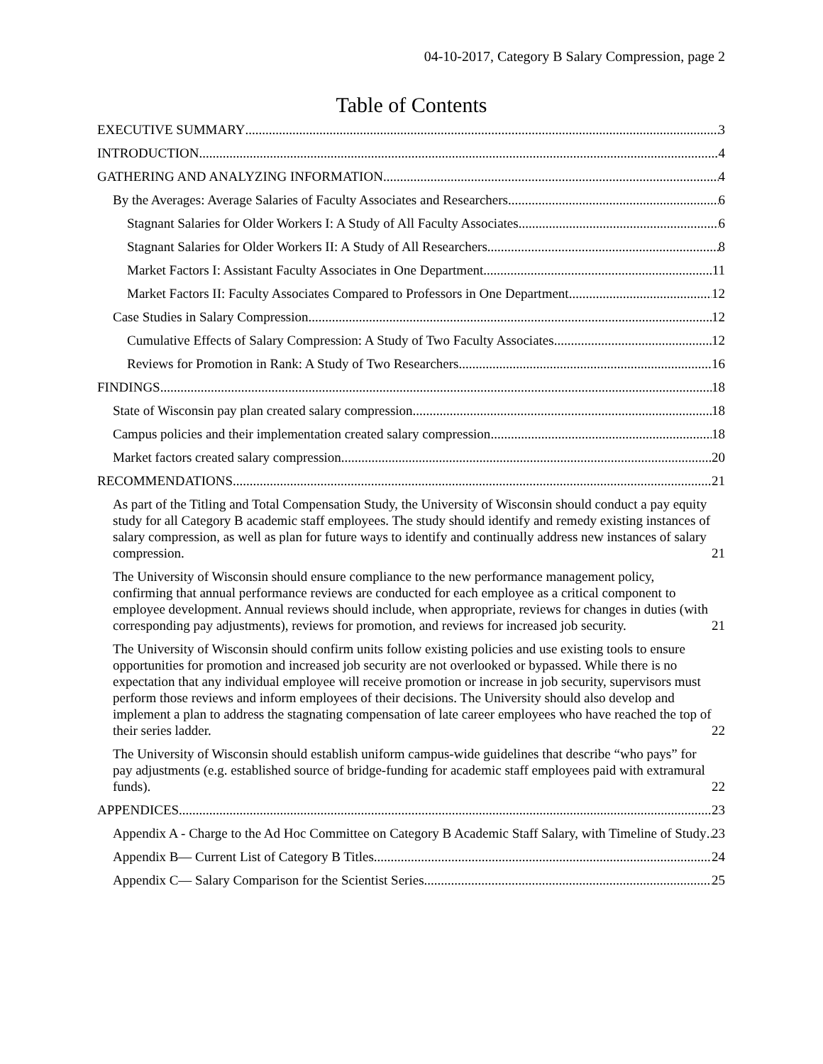04-10-2017, Category B Salary Compression, page 2
Table of Contents
EXECUTIVE SUMMARY 3
INTRODUCTION 4
GATHERING AND ANALYZING INFORMATION 4
By the Averages: Average Salaries of Faculty Associates and Researchers 6
Stagnant Salaries for Older Workers I: A Study of All Faculty Associates 6
Stagnant Salaries for Older Workers II: A Study of All Researchers 8
Market Factors I: Assistant Faculty Associates in One Department 11
Market Factors II: Faculty Associates Compared to Professors in One Department 12
Case Studies in Salary Compression 12
Cumulative Effects of Salary Compression: A Study of Two Faculty Associates 12
Reviews for Promotion in Rank: A Study of Two Researchers 16
FINDINGS 18
State of Wisconsin pay plan created salary compression 18
Campus policies and their implementation created salary compression 18
Market factors created salary compression 20
RECOMMENDATIONS 21
As part of the Titling and Total Compensation Study, the University of Wisconsin should conduct a pay equity study for all Category B academic staff employees. The study should identify and remedy existing instances of salary compression, as well as plan for future ways to identify and continually address new instances of salary compression. 21
The University of Wisconsin should ensure compliance to the new performance management policy, confirming that annual performance reviews are conducted for each employee as a critical component to employee development. Annual reviews should include, when appropriate, reviews for changes in duties (with corresponding pay adjustments), reviews for promotion, and reviews for increased job security. 21
The University of Wisconsin should confirm units follow existing policies and use existing tools to ensure opportunities for promotion and increased job security are not overlooked or bypassed. While there is no expectation that any individual employee will receive promotion or increase in job security, supervisors must perform those reviews and inform employees of their decisions. The University should also develop and implement a plan to address the stagnating compensation of late career employees who have reached the top of their series ladder. 22
The University of Wisconsin should establish uniform campus-wide guidelines that describe “who pays” for pay adjustments (e.g. established source of bridge-funding for academic staff employees paid with extramural funds). 22
APPENDICES 23
Appendix A - Charge to the Ad Hoc Committee on Category B Academic Staff Salary, with Timeline of Study 23
Appendix B— Current List of Category B Titles 24
Appendix C— Salary Comparison for the Scientist Series 25